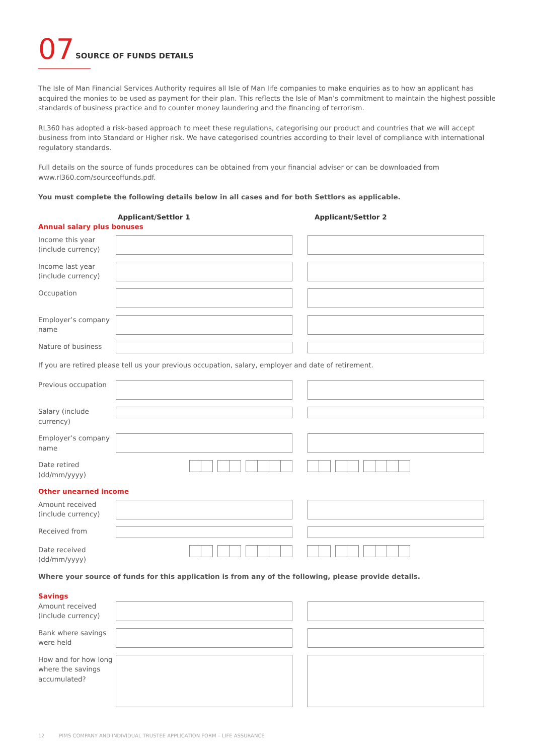07
SOURCE OF FUNDS DETAILS
The Isle of Man Financial Services Authority requires all Isle of Man life companies to make enquiries as to how an applicant has acquired the monies to be used as payment for their plan. This reflects the Isle of Man’s commitment to maintain the highest possible standards of business practice and to counter money laundering and the financing of terrorism.
RL360 has adopted a risk-based approach to meet these regulations, categorising our product and countries that we will accept business from into Standard or Higher risk. We have categorised countries according to their level of compliance with international regulatory standards.
Full details on the source of funds procedures can be obtained from your financial adviser or can be downloaded from www.rl360.com/sourceoffunds.pdf.
You must complete the following details below in all cases and for both Settlors as applicable.
Applicant/Settlor 1 Applicant/Settlor 2
Annual salary plus bonuses
Income this year (include currency)
Income last year (include currency)
Occupation
Employer’s company name
Nature of business
If you are retired please tell us your previous occupation, salary, employer and date of retirement.
Previous occupation
Salary (include currency)
Employer’s company name
Date retired (dd/mm/yyyy)
Other unearned income
Amount received (include currency)
Received from
Date received (dd/mm/yyyy)
Where your source of funds for this application is from any of the following, please provide details.
Savings
Amount received (include currency)
Bank where savings were held
How and for how long where the savings accumulated?
12 PIMS COMPANY AND INDIVIDUAL TRUSTEE APPLICATION FORM – LIFE ASSURANCE